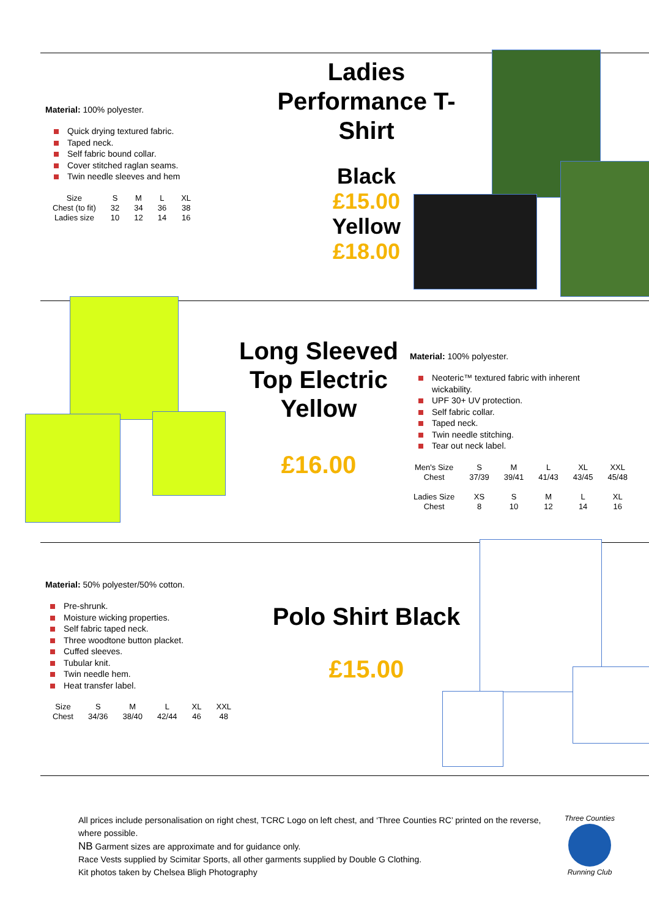Material: 100% polyester.
Quick drying textured fabric.
Taped neck.
Self fabric bound collar.
Cover stitched raglan seams.
Twin needle sleeves and hem
| Size | S | M | L | XL |
| Chest (to fit) | 32 | 34 | 36 | 38 |
| Ladies size | 10 | 12 | 14 | 16 |
Ladies Performance T-Shirt
Black
£15.00
Yellow
£18.00
Long Sleeved Top Electric Yellow
£16.00
Material: 100% polyester.
Neoteric™ textured fabric with inherent wickability.
UPF 30+ UV protection.
Self fabric collar.
Taped neck.
Twin needle stitching.
Tear out neck label.
| Men's Size | S | M | L | XL | XXL |
| Chest | 37/39 | 39/41 | 41/43 | 43/45 | 45/48 |
| Ladies Size | XS | S | M | L | XL |
| Chest | 8 | 10 | 12 | 14 | 16 |
Material: 50% polyester/50% cotton.
Pre-shrunk.
Moisture wicking properties.
Self fabric taped neck.
Three woodtone button placket.
Cuffed sleeves.
Tubular knit.
Twin needle hem.
Heat transfer label.
| Size | S | M | L | XL | XXL |
| Chest | 34/36 | 38/40 | 42/44 | 46 | 48 |
Polo Shirt Black
£15.00
All prices include personalisation on right chest, TCRC Logo on left chest, and ‘Three Counties RC’ printed on the reverse, where possible.
NB Garment sizes are approximate and for guidance only.
Race Vests supplied by Scimitar Sports, all other garments supplied by Double G Clothing.
Kit photos taken by Chelsea Bligh Photography
Three Counties
Running Club